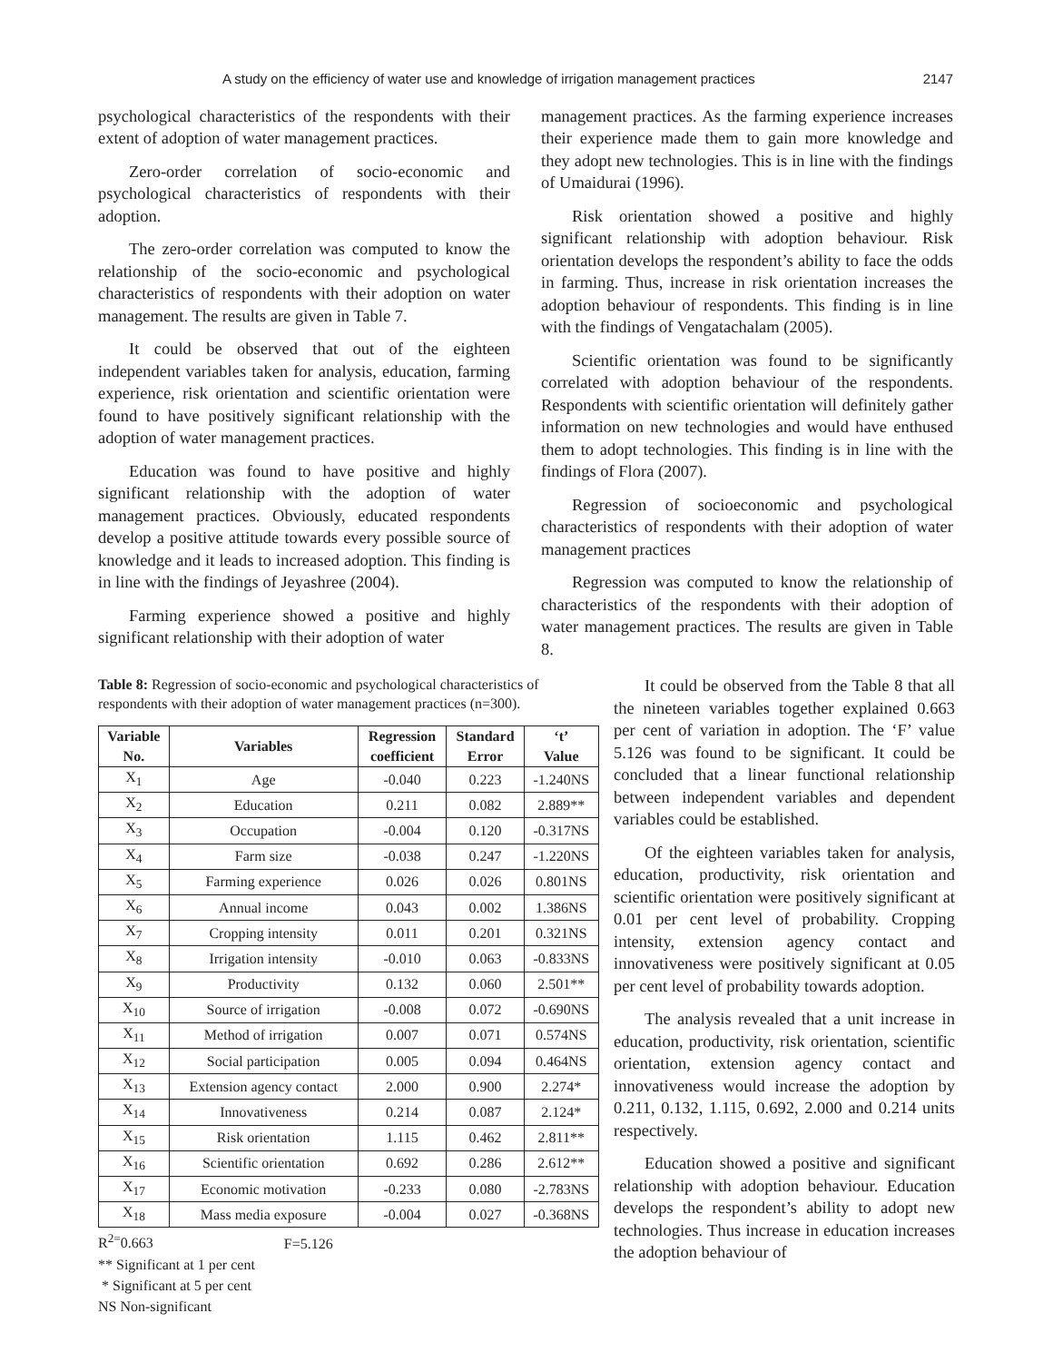A study on the efficiency of water use and knowledge of irrigation management practices 2147
psychological characteristics of the respondents with their extent of adoption of water management practices.
Zero-order correlation of socio-economic and psychological characteristics of respondents with their adoption.
The zero-order correlation was computed to know the relationship of the socio-economic and psychological characteristics of respondents with their adoption on water management. The results are given in Table 7.
It could be observed that out of the eighteen independent variables taken for analysis, education, farming experience, risk orientation and scientific orientation were found to have positively significant relationship with the adoption of water management practices.
Education was found to have positive and highly significant relationship with the adoption of water management practices. Obviously, educated respondents develop a positive attitude towards every possible source of knowledge and it leads to increased adoption. This finding is in line with the findings of Jeyashree (2004).
Farming experience showed a positive and highly significant relationship with their adoption of water
management practices. As the farming experience increases their experience made them to gain more knowledge and they adopt new technologies. This is in line with the findings of Umaidurai (1996).
Risk orientation showed a positive and highly significant relationship with adoption behaviour. Risk orientation develops the respondent’s ability to face the odds in farming. Thus, increase in risk orientation increases the adoption behaviour of respondents. This finding is in line with the findings of Vengatachalam (2005).
Scientific orientation was found to be significantly correlated with adoption behaviour of the respondents. Respondents with scientific orientation will definitely gather information on new technologies and would have enthused them to adopt technologies. This finding is in line with the findings of Flora (2007).
Regression of socioeconomic and psychological characteristics of respondents with their adoption of water management practices
Regression was computed to know the relationship of characteristics of the respondents with their adoption of water management practices. The results are given in Table 8.
Table 8: Regression of socio-economic and psychological characteristics of respondents with their adoption of water management practices (n=300).
| Variable No. | Variables | Regression coefficient | Standard Error | ‘t’ Value |
| --- | --- | --- | --- | --- |
| X<sub>1</sub> | Age | -0.040 | 0.223 | -1.240NS |
| X<sub>2</sub> | Education | 0.211 | 0.082 | 2.889** |
| X<sub>3</sub> | Occupation | -0.004 | 0.120 | -0.317NS |
| X<sub>4</sub> | Farm size | -0.038 | 0.247 | -1.220NS |
| X<sub>5</sub> | Farming experience | 0.026 | 0.026 | 0.801NS |
| X<sub>6</sub> | Annual income | 0.043 | 0.002 | 1.386NS |
| X<sub>7</sub> | Cropping intensity | 0.011 | 0.201 | 0.321NS |
| X<sub>8</sub> | Irrigation intensity | -0.010 | 0.063 | -0.833NS |
| X<sub>9</sub> | Productivity | 0.132 | 0.060 | 2.501** |
| X<sub>10</sub> | Source of irrigation | -0.008 | 0.072 | -0.690NS |
| X<sub>11</sub> | Method of irrigation | 0.007 | 0.071 | 0.574NS |
| X<sub>12</sub> | Social participation | 0.005 | 0.094 | 0.464NS |
| X<sub>13</sub> | Extension agency contact | 2.000 | 0.900 | 2.274* |
| X<sub>14</sub> | Innovativeness | 0.214 | 0.087 | 2.124* |
| X<sub>15</sub> | Risk orientation | 1.115 | 0.462 | 2.811** |
| X<sub>16</sub> | Scientific orientation | 0.692 | 0.286 | 2.612** |
| X<sub>17</sub> | Economic motivation | -0.233 | 0.080 | -2.783NS |
| X<sub>18</sub> | Mass media exposure | -0.004 | 0.027 | -0.368NS |
R<sup>2=</sup>0.663 F=5.126
** Significant at 1 per cent
* Significant at 5 per cent
NS Non-significant
It could be observed from the Table 8 that all the nineteen variables together explained 0.663 per cent of variation in adoption. The ‘F’ value 5.126 was found to be significant. It could be concluded that a linear functional relationship between independent variables and dependent variables could be established.
Of the eighteen variables taken for analysis, education, productivity, risk orientation and scientific orientation were positively significant at 0.01 per cent level of probability. Cropping intensity, extension agency contact and innovativeness were positively significant at 0.05 per cent level of probability towards adoption.
The analysis revealed that a unit increase in education, productivity, risk orientation, scientific orientation, extension agency contact and innovativeness would increase the adoption by 0.211, 0.132, 1.115, 0.692, 2.000 and 0.214 units respectively.
Education showed a positive and significant relationship with adoption behaviour. Education develops the respondent’s ability to adopt new technologies. Thus increase in education increases the adoption behaviour of